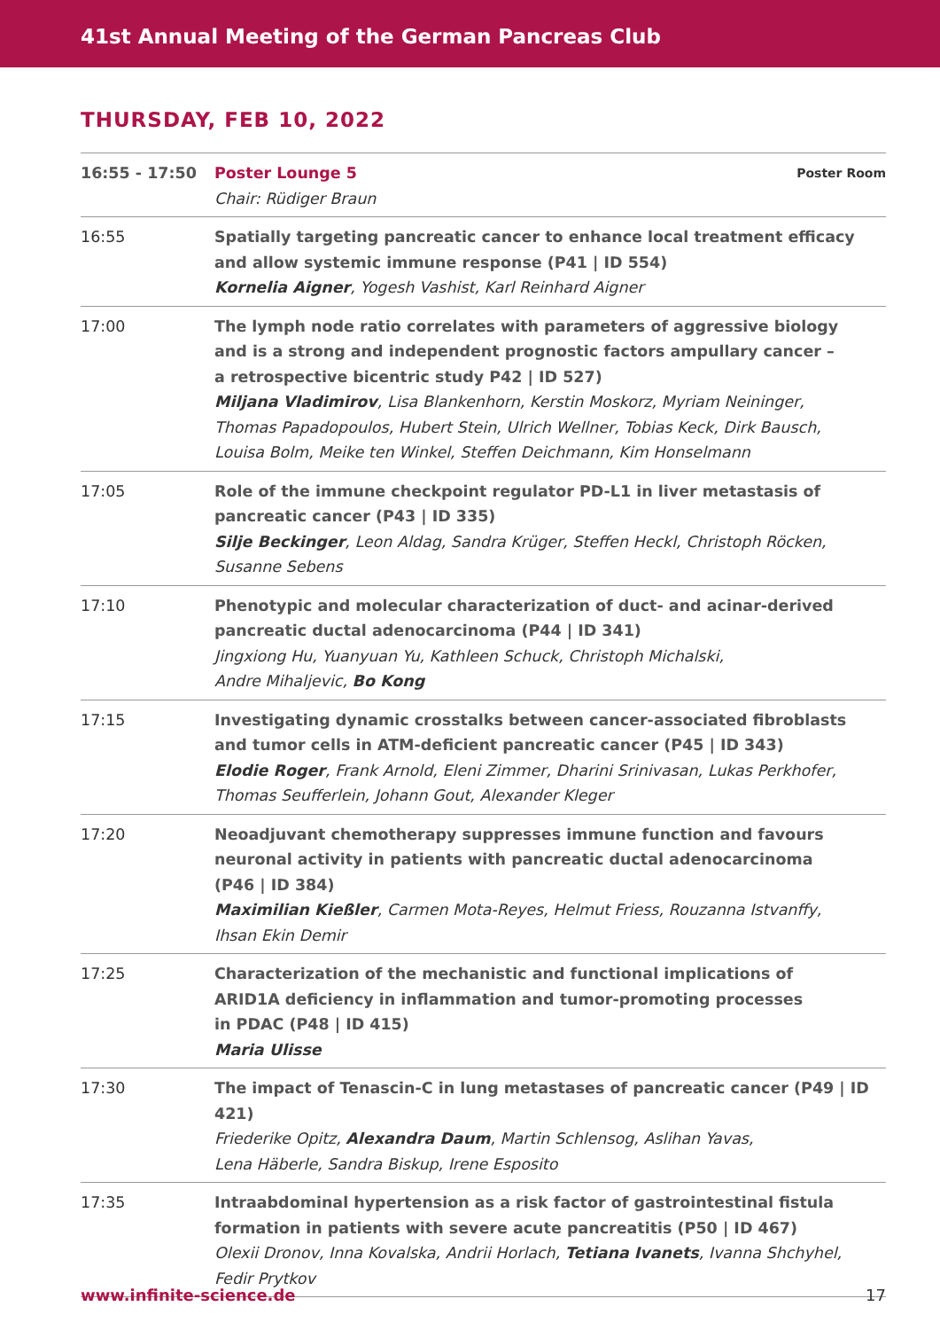41st Annual Meeting of the German Pancreas Club
THURSDAY, FEB 10, 2022
| 16:55 - 17:50 | Poster Lounge 5 Chair: Rüdiger Braun | Poster Room |
| 16:55 | Spatially targeting pancreatic cancer to enhance local treatment efficacy and allow systemic immune response (P41 / ID 554) Kornelia Aigner , Yogesh Vashist, Karl Reinhard Aigner | |
| 17:00 | The lymph node ratio correlates with parameters of aggressive biology and is a strong and independent prognostic factors ampullary cancer – a retrospective bicentric study P42 / ID 527) Miljana Vladimirov , Lisa Blankenhorn, Kerstin Moskorz, Myriam Neininger, Thomas Papadopoulos, Hubert Stein, Ulrich Wellner, Tobias Keck, Dirk Bausch, Louisa Bolm, Meike ten Winkel, Steffen Deichmann, Kim Honselmann | |
| 17:05 | Role of the immune checkpoint regulator PD-L1 in liver metastasis of pancreatic cancer (P43 / ID 335) Silje Beckinger , Leon Aldag, Sandra Krüger, Steffen Heckl, Christoph Röcken, Susanne Sebens | |
| 17:10 | Phenotypic and molecular characterization of duct- and acinar-derived pancreatic ductal adenocarcinoma (P44 / ID 341) Jingxiong Hu, Yuanyuan Yu, Kathleen Schuck, Christoph Michalski, Andre Mihaljevic, Bo Kong | |
| 17:15 | Investigating dynamic crosstalks between cancer-associated fibroblasts and tumor cells in ATM-deficient pancreatic cancer (P45 / ID 343) Elodie Roger , Frank Arnold, Eleni Zimmer, Dharini Srinivasan, Lukas Perkhofer, Thomas Seufferlein, Johann Gout, Alexander Kleger | |
| 17:20 | Neoadjuvant chemotherapy suppresses immune function and favours neuronal activity in patients with pancreatic ductal adenocarcinoma (P46 / ID 384) Maximilian Kießler , Carmen Mota-Reyes, Helmut Friess, Rouzanna Istvanffy, Ihsan Ekin Demir | |
| 17:25 | Characterization of the mechanistic and functional implications of ARID1A deficiency in inflammation and tumor-promoting processes in PDAC (P48 / ID 415) Maria Ulisse | |
| 17:30 | The impact of Tenascin-C in lung metastases of pancreatic cancer (P49 / ID 421) Friederike Opitz, Alexandra Daum , Martin Schlensog, Aslihan Yavas, Lena Häberle, Sandra Biskup, Irene Esposito | |
| 17:35 | Intraabdominal hypertension as a risk factor of gastrointestinal fistula formation in patients with severe acute pancreatitis (P50 / ID 467) Olexii Dronov, Inna Kovalska, Andrii Horlach, Tetiana Ivanets , Ivanna Shchyhel, Fedir Prytkov | |
www.infinite-science.de 17